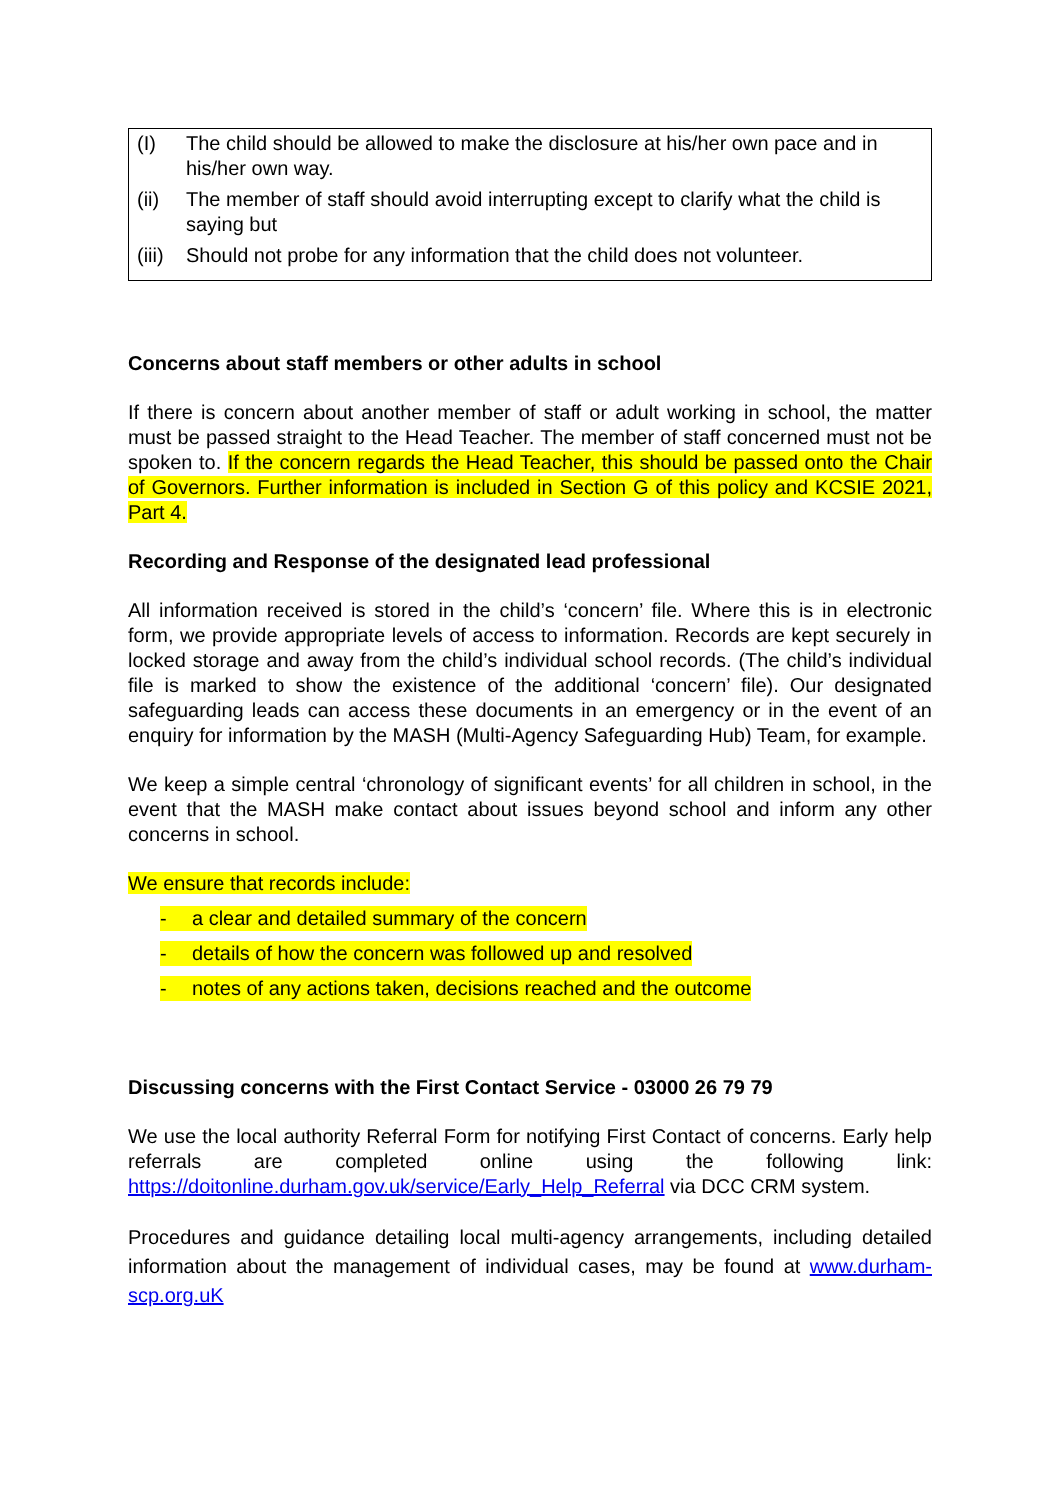(I) The child should be allowed to make the disclosure at his/her own pace and in his/her own way.
(ii) The member of staff should avoid interrupting except to clarify what the child is saying but
(iii) Should not probe for any information that the child does not volunteer.
Concerns about staff members or other adults in school
If there is concern about another member of staff or adult working in school, the matter must be passed straight to the Head Teacher. The member of staff concerned must not be spoken to. If the concern regards the Head Teacher, this should be passed onto the Chair of Governors. Further information is included in Section G of this policy and KCSIE 2021, Part 4.
Recording and Response of the designated lead professional
All information received is stored in the child’s ‘concern’ file. Where this is in electronic form, we provide appropriate levels of access to information. Records are kept securely in locked storage and away from the child’s individual school records. (The child’s individual file is marked to show the existence of the additional ‘concern’ file). Our designated safeguarding leads can access these documents in an emergency or in the event of an enquiry for information by the MASH (Multi-Agency Safeguarding Hub) Team, for example.
We keep a simple central ‘chronology of significant events’ for all children in school, in the event that the MASH make contact about issues beyond school and inform any other concerns in school.
We ensure that records include:
- a clear and detailed summary of the concern
- details of how the concern was followed up and resolved
- notes of any actions taken, decisions reached and the outcome
Discussing concerns with the First Contact Service - 03000 26 79 79
We use the local authority Referral Form for notifying First Contact of concerns. Early help referrals are completed online using the following link: https://doitonline.durham.gov.uk/service/Early_Help_Referral via DCC CRM system.
Procedures and guidance detailing local multi-agency arrangements, including detailed information about the management of individual cases, may be found at www.durham-scp.org.uK